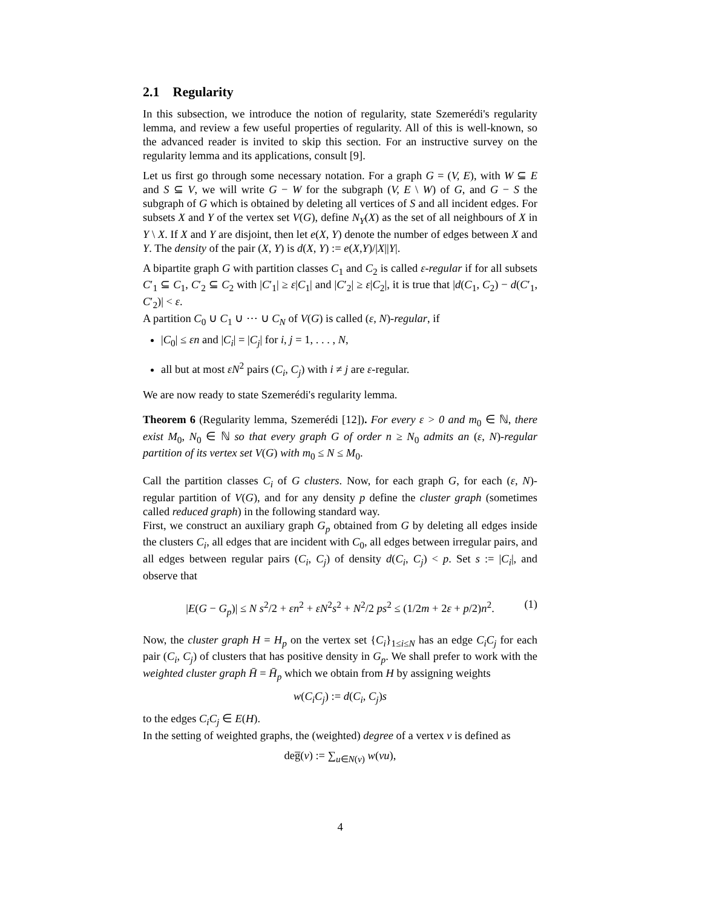2.1 Regularity
In this subsection, we introduce the notion of regularity, state Szemerédi's regularity lemma, and review a few useful properties of regularity. All of this is well-known, so the advanced reader is invited to skip this section. For an instructive survey on the regularity lemma and its applications, consult [9].
Let us first go through some necessary notation. For a graph G = (V, E), with W ⊆ E and S ⊆ V, we will write G − W for the subgraph (V, E \ W) of G, and G − S the subgraph of G which is obtained by deleting all vertices of S and all incident edges. For subsets X and Y of the vertex set V(G), define N<sub>Y</sub>(X) as the set of all neighbours of X in Y \ X. If X and Y are disjoint, then let e(X, Y) denote the number of edges between X and Y. The density of the pair (X, Y) is d(X, Y) := e(X,Y)/|X||Y|.
A bipartite graph G with partition classes C<sub>1</sub> and C<sub>2</sub> is called ε-regular if for all subsets C′<sub>1</sub> ⊆ C<sub>1</sub>, C′<sub>2</sub> ⊆ C<sub>2</sub> with |C′<sub>1</sub>| ≥ ε|C<sub>1</sub>| and |C′<sub>2</sub>| ≥ ε|C<sub>2</sub>|, it is true that |d(C<sub>1</sub>, C<sub>2</sub>) − d(C′<sub>1</sub>, C′<sub>2</sub>)| < ε.
A partition C<sub>0</sub> ∪ C<sub>1</sub> ∪ ⋯ ∪ C<sub>N</sub> of V(G) is called (ε, N)-regular, if
|C<sub>0</sub>| ≤ εn and |C<sub>i</sub>| = |C<sub>j</sub>| for i, j = 1, . . . , N,
all but at most εN<sup>2</sup> pairs (C<sub>i</sub>, C<sub>j</sub>) with i ≠ j are ε-regular.
We are now ready to state Szemerédi's regularity lemma.
Theorem 6 (Regularity lemma, Szemerédi [12]). For every ε > 0 and m<sub>0</sub> ∈ ℕ, there exist M<sub>0</sub>, N<sub>0</sub> ∈ ℕ so that every graph G of order n ≥ N<sub>0</sub> admits an (ε, N)-regular partition of its vertex set V(G) with m<sub>0</sub> ≤ N ≤ M<sub>0</sub>.
Call the partition classes C<sub>i</sub> of G clusters. Now, for each graph G, for each (ε, N)-regular partition of V(G), and for any density p define the cluster graph (sometimes called reduced graph) in the following standard way.
First, we construct an auxiliary graph G<sub>p</sub> obtained from G by deleting all edges inside the clusters C<sub>i</sub>, all edges that are incident with C<sub>0</sub>, all edges between irregular pairs, and all edges between regular pairs (C<sub>i</sub>, C<sub>j</sub>) of density d(C<sub>i</sub>, C<sub>j</sub>) < p. Set s := |C<sub>i</sub>|, and observe that
|E(G − G<sub>p</sub>)| ≤ N s<sup>2</sup>/2 + εn<sup>2</sup> + εN<sup>2</sup>s<sup>2</sup> + N<sup>2</sup>/2 ps<sup>2</sup> ≤ (1/2m + 2ε + p/2)n<sup>2</sup>. (1)
Now, the cluster graph H = H<sub>p</sub> on the vertex set {C<sub>i</sub>}<sub>1≤i≤N</sub> has an edge C<sub>i</sub>C<sub>j</sub> for each pair (C<sub>i</sub>, C<sub>j</sub>) of clusters that has positive density in G<sub>p</sub>. We shall prefer to work with the weighted cluster graph H̄ = H̄<sub>p</sub> which we obtain from H by assigning weights
w(C<sub>i</sub>C<sub>j</sub>) := d(C<sub>i</sub>, C<sub>j</sub>)s
to the edges C<sub>i</sub>C<sub>j</sub> ∈ E(H).
In the setting of weighted graphs, the (weighted) degree of a vertex v is defined as
deg̅(v) := ∑<sub>u∈N(v)</sub> w(vu),
4